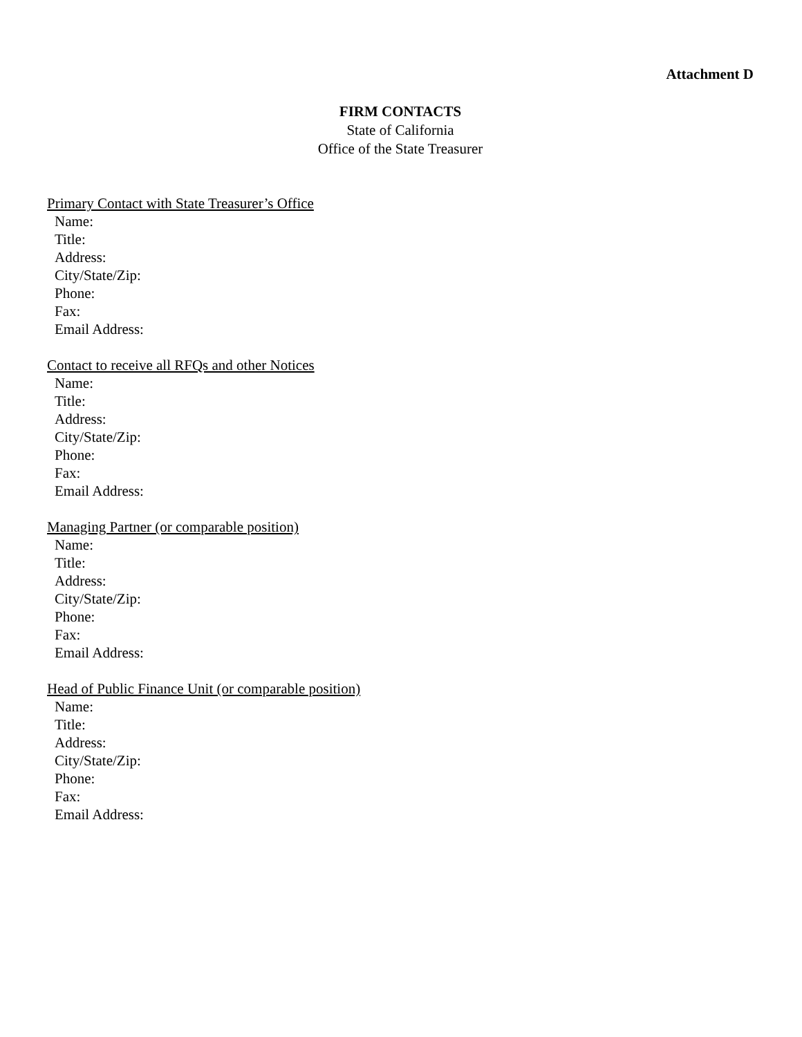Attachment D
FIRM CONTACTS
State of California
Office of the State Treasurer
Primary Contact with State Treasurer’s Office
Name:
Title:
Address:
City/State/Zip:
Phone:
Fax:
Email Address:
Contact to receive all RFQs and other Notices
Name:
Title:
Address:
City/State/Zip:
Phone:
Fax:
Email Address:
Managing Partner (or comparable position)
Name:
Title:
Address:
City/State/Zip:
Phone:
Fax:
Email Address:
Head of Public Finance Unit (or comparable position)
Name:
Title:
Address:
City/State/Zip:
Phone:
Fax:
Email Address: